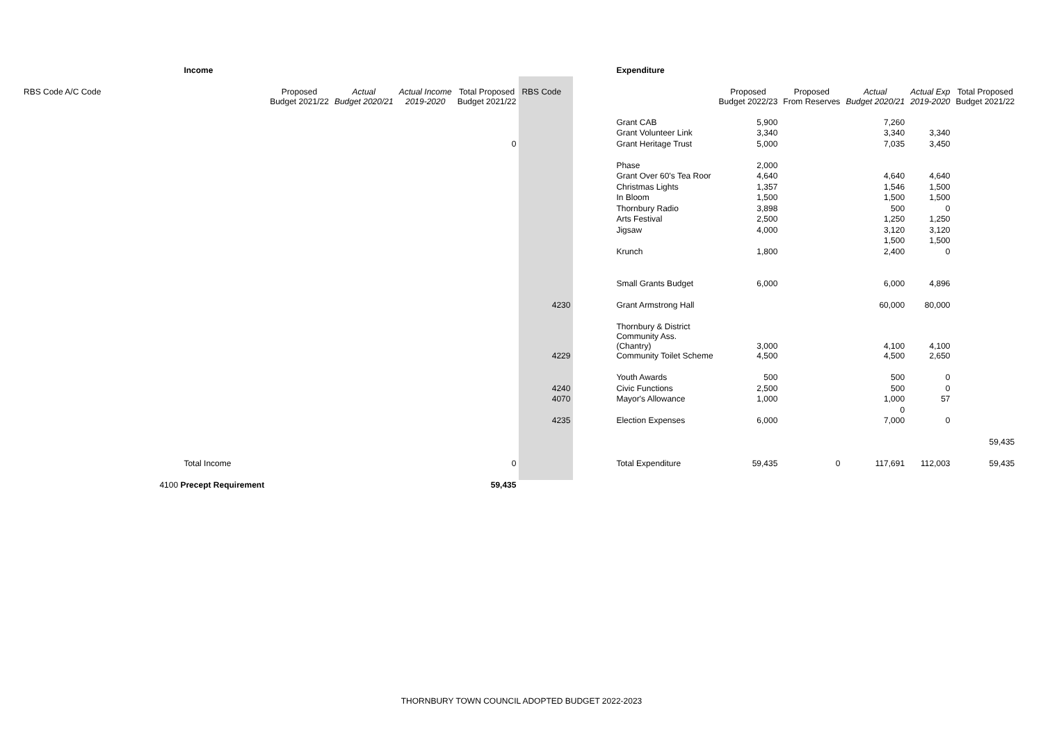| | Income | | | | | | | Expenditure | | | | | |
| RBS Code A/C Code | | Proposed Budget 2021/22 | Actual Budget 2020/21 | Actual Income 2019-2020 | Total Proposed Budget 2021/22 | RBS Code | | | Proposed Budget 2022/23 | Proposed From Reserves | Actual Budget 2020/21 | Actual Exp 2019-2020 | Total Proposed Budget 2021/22 |
| | | | | | | | | Grant CAB | 5,900 | | 7,260 | | |
| | | | | | | | | Grant Volunteer Link | 3,340 | | 3,340 | 3,340 | |
| | | | | | 0 | | | Grant Heritage Trust | 5,000 | | 7,035 | 3,450 | |
| | | | | | | | | Phase | 2,000 | | | | |
| | | | | | | | | Grant Over 60's Tea Roor | 4,640 | | 4,640 | 4,640 | |
| | | | | | | | | Christmas Lights | 1,357 | | 1,546 | 1,500 | |
| | | | | | | | | In Bloom | 1,500 | | 1,500 | 1,500 | |
| | | | | | | | | Thornbury Radio | 3,898 | | 500 | 0 | |
| | | | | | | | | Arts Festival | 2,500 | | 1,250 | 1,250 | |
| | | | | | | | | Jigsaw | 4,000 | | 3,120 | 3,120 | |
| | | | | | | | | | | | 1,500 | 1,500 | |
| | | | | | | | | Krunch | 1,800 | | 2,400 | 0 | |
| | | | | | | | | Small Grants Budget | 6,000 | | 6,000 | 4,896 | |
| | | | | | | 4230 | | Grant Armstrong Hall | | | 60,000 | 80,000 | |
| | | | | | | | | Thornbury & District Community Ass. (Chantry) | 3,000 | | 4,100 | 4,100 | |
| | | | | | | 4229 | | Community Toilet Scheme | 4,500 | | 4,500 | 2,650 | |
| | | | | | | | | Youth Awards | 500 | | 500 | 0 | |
| | | | | | | 4240 | | Civic Functions | 2,500 | | 500 | 0 | |
| | | | | | | 4070 | | Mayor's Allowance | 1,000 | | 1,000 | 57 | |
| | | | | | | | | | | | 0 | | |
| | | | | | | 4235 | | Election Expenses | 6,000 | | 7,000 | 0 | |
| | | | | | | | | | | | | | 59,435 |
| | Total Income | | | | 0 | | | Total Expenditure | 59,435 | 0 | 117,691 | 112,003 | 59,435 |
| | 4100 Precept Requirement | | | | 59,435 | | | | | | | | |
THORNBURY TOWN COUNCIL ADOPTED BUDGET 2022-2023